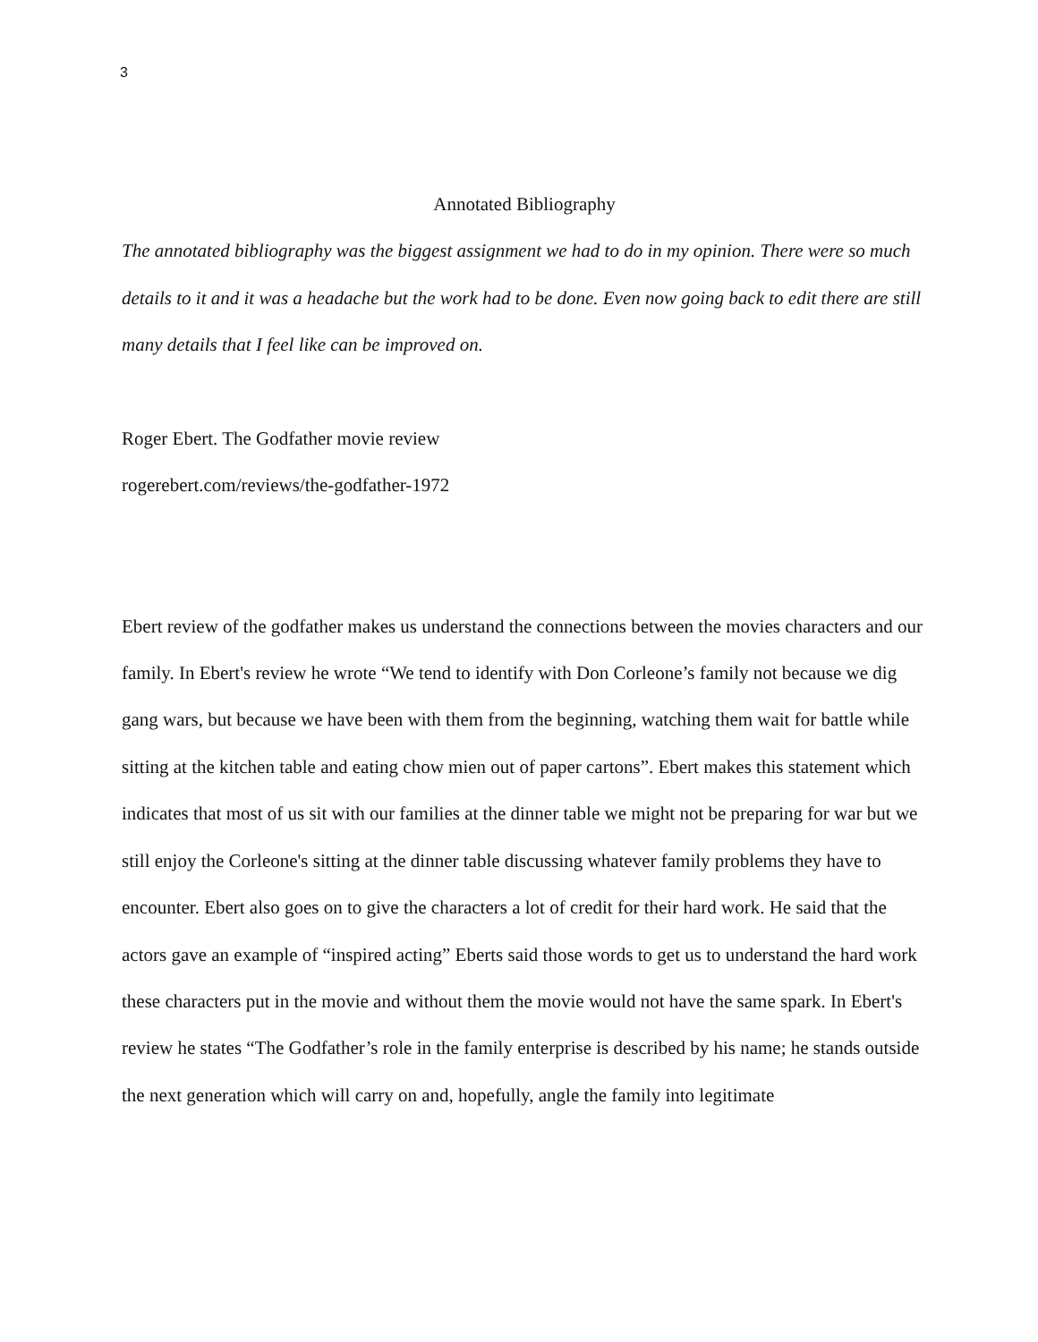3
Annotated Bibliography
The annotated bibliography was the biggest assignment we had to do in my opinion. There were so much details to it and it was a headache but the work had to be done. Even now going back to edit there are still many details that I feel like can be improved on.
Roger Ebert. The Godfather movie review
rogerebert.com/reviews/the-godfather-1972
Ebert review of the godfather makes us understand the connections between the movies characters and our family. In Ebert's review he wrote “We tend to identify with Don Corleone’s family not because we dig gang wars, but because we have been with them from the beginning, watching them wait for battle while sitting at the kitchen table and eating chow mien out of paper cartons”. Ebert makes this statement which indicates that most of us sit with our families at the dinner table we might not be preparing for war but we still enjoy the Corleone's sitting at the dinner table discussing whatever family problems they have to encounter. Ebert also goes on to give the characters a lot of credit for their hard work. He said that the actors gave an example of “inspired acting” Eberts said those words to get us to understand the hard work these characters put in the movie and without them the movie would not have the same spark. In Ebert's review he states “The Godfather’s role in the family enterprise is described by his name; he stands outside the next generation which will carry on and, hopefully, angle the family into legitimate